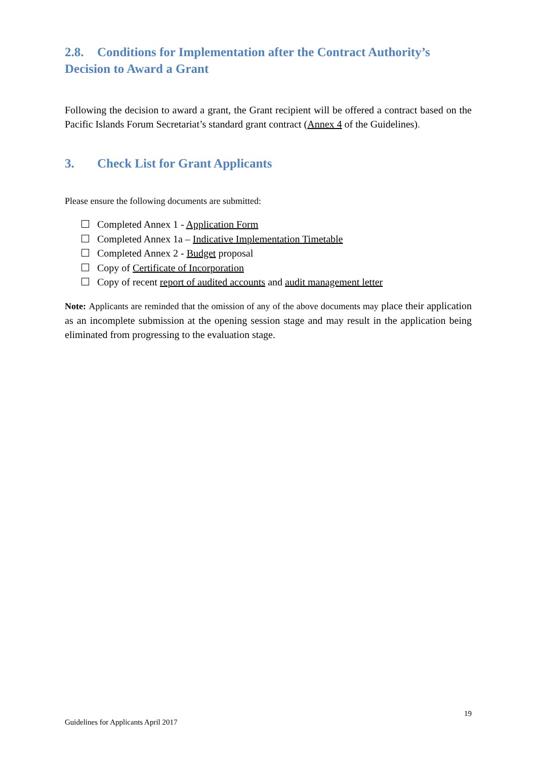2.8. Conditions for Implementation after the Contract Authority’s Decision to Award a Grant
Following the decision to award a grant, the Grant recipient will be offered a contract based on the Pacific Islands Forum Secretariat’s standard grant contract (Annex 4 of the Guidelines).
3. Check List for Grant Applicants
Please ensure the following documents are submitted:
Completed Annex 1 - Application Form
Completed Annex 1a – Indicative Implementation Timetable
Completed Annex 2 - Budget proposal
Copy of Certificate of Incorporation
Copy of recent report of audited accounts and audit management letter
Note: Applicants are reminded that the omission of any of the above documents may place their application as an incomplete submission at the opening session stage and may result in the application being eliminated from progressing to the evaluation stage.
19
Guidelines for Applicants April 2017